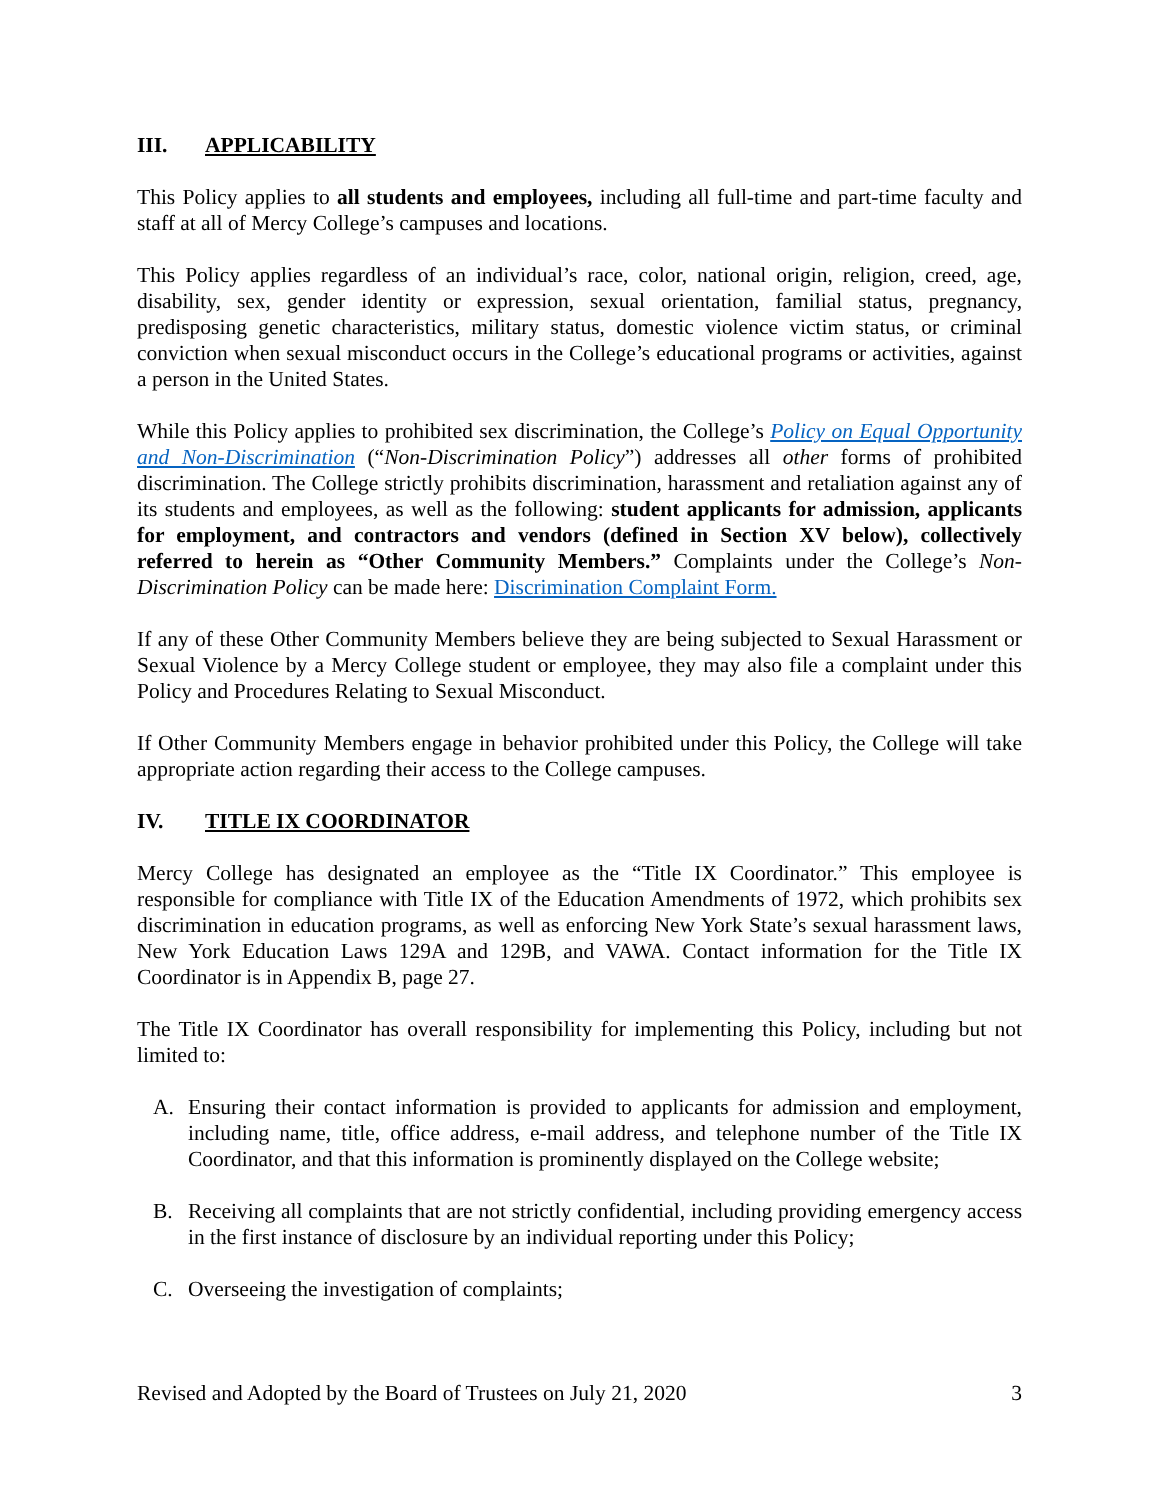III. APPLICABILITY
This Policy applies to all students and employees, including all full-time and part-time faculty and staff at all of Mercy College’s campuses and locations.
This Policy applies regardless of an individual’s race, color, national origin, religion, creed, age, disability, sex, gender identity or expression, sexual orientation, familial status, pregnancy, predisposing genetic characteristics, military status, domestic violence victim status, or criminal conviction when sexual misconduct occurs in the College’s educational programs or activities, against a person in the United States.
While this Policy applies to prohibited sex discrimination, the College’s Policy on Equal Opportunity and Non-Discrimination (“Non-Discrimination Policy”) addresses all other forms of prohibited discrimination. The College strictly prohibits discrimination, harassment and retaliation against any of its students and employees, as well as the following: student applicants for admission, applicants for employment, and contractors and vendors (defined in Section XV below), collectively referred to herein as “Other Community Members.” Complaints under the College’s Non-Discrimination Policy can be made here: Discrimination Complaint Form.
If any of these Other Community Members believe they are being subjected to Sexual Harassment or Sexual Violence by a Mercy College student or employee, they may also file a complaint under this Policy and Procedures Relating to Sexual Misconduct.
If Other Community Members engage in behavior prohibited under this Policy, the College will take appropriate action regarding their access to the College campuses.
IV. TITLE IX COORDINATOR
Mercy College has designated an employee as the “Title IX Coordinator.” This employee is responsible for compliance with Title IX of the Education Amendments of 1972, which prohibits sex discrimination in education programs, as well as enforcing New York State’s sexual harassment laws, New York Education Laws 129A and 129B, and VAWA. Contact information for the Title IX Coordinator is in Appendix B, page 27.
The Title IX Coordinator has overall responsibility for implementing this Policy, including but not limited to:
A. Ensuring their contact information is provided to applicants for admission and employment, including name, title, office address, e-mail address, and telephone number of the Title IX Coordinator, and that this information is prominently displayed on the College website;
B. Receiving all complaints that are not strictly confidential, including providing emergency access in the first instance of disclosure by an individual reporting under this Policy;
C. Overseeing the investigation of complaints;
Revised and Adopted by the Board of Trustees on July 21, 2020 3